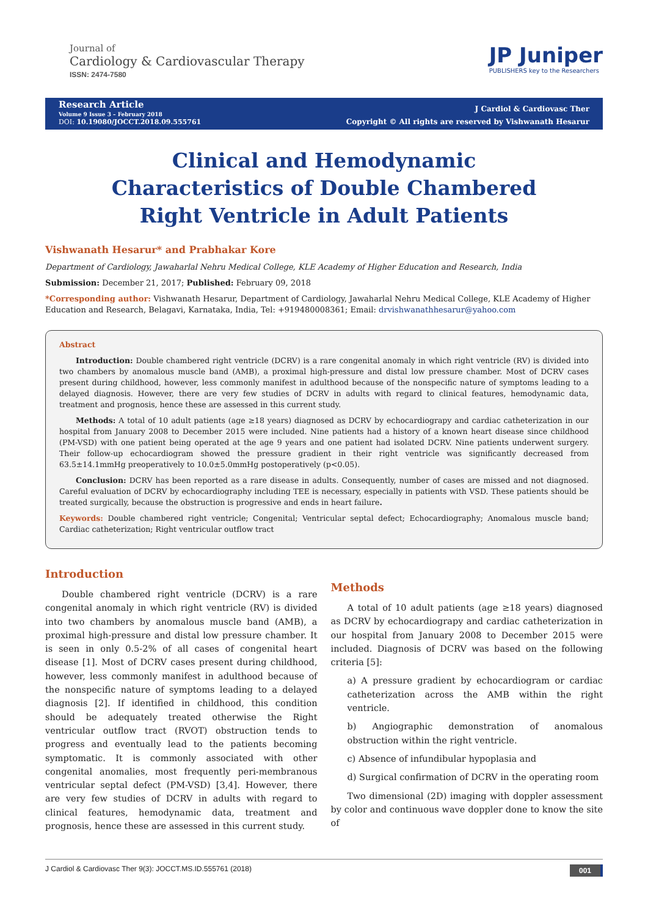Journal of
Cardiology & Cardiovascular Therapy
ISSN: 2474-7580
JP Juniper
PUBLISHERS key to the Researchers
Research Article
Volume 9 Issue 3 – February 2018
DOI: 10.19080/JOCCT.2018.09.555761
J Cardiol & Cardiovasc Ther
Copyright © All rights are reserved by Vishwanath Hesarur
Clinical and Hemodynamic Characteristics of Double Chambered Right Ventricle in Adult Patients
Vishwanath Hesarur* and Prabhakar Kore
Department of Cardiology, Jawaharlal Nehru Medical College, KLE Academy of Higher Education and Research, India
Submission: December 21, 2017; Published: February 09, 2018
*Corresponding author: Vishwanath Hesarur, Department of Cardiology, Jawaharlal Nehru Medical College, KLE Academy of Higher Education and Research, Belagavi, Karnataka, India, Tel: +919480008361; Email: drvishwanathhesarur@yahoo.com
Abstract
Introduction: Double chambered right ventricle (DCRV) is a rare congenital anomaly in which right ventricle (RV) is divided into two chambers by anomalous muscle band (AMB), a proximal high-pressure and distal low pressure chamber. Most of DCRV cases present during childhood, however, less commonly manifest in adulthood because of the nonspecific nature of symptoms leading to a delayed diagnosis. However, there are very few studies of DCRV in adults with regard to clinical features, hemodynamic data, treatment and prognosis, hence these are assessed in this current study.
Methods: A total of 10 adult patients (age ≥18 years) diagnosed as DCRV by echocardiograpy and cardiac catheterization in our hospital from January 2008 to December 2015 were included. Nine patients had a history of a known heart disease since childhood (PM-VSD) with one patient being operated at the age 9 years and one patient had isolated DCRV. Nine patients underwent surgery. Their follow-up echocardiogram showed the pressure gradient in their right ventricle was significantly decreased from 63.5±14.1mmHg preoperatively to 10.0±5.0mmHg postoperatively (p<0.05).
Conclusion: DCRV has been reported as a rare disease in adults. Consequently, number of cases are missed and not diagnosed. Careful evaluation of DCRV by echocardiography including TEE is necessary, especially in patients with VSD. These patients should be treated surgically, because the obstruction is progressive and ends in heart failure.
Keywords: Double chambered right ventricle; Congenital; Ventricular septal defect; Echocardiography; Anomalous muscle band; Cardiac catheterization; Right ventricular outflow tract
Introduction
Double chambered right ventricle (DCRV) is a rare congenital anomaly in which right ventricle (RV) is divided into two chambers by anomalous muscle band (AMB), a proximal high-pressure and distal low pressure chamber. It is seen in only 0.5-2% of all cases of congenital heart disease [1]. Most of DCRV cases present during childhood, however, less commonly manifest in adulthood because of the nonspecific nature of symptoms leading to a delayed diagnosis [2]. If identified in childhood, this condition should be adequately treated otherwise the Right ventricular outflow tract (RVOT) obstruction tends to progress and eventually lead to the patients becoming symptomatic. It is commonly associated with other congenital anomalies, most frequently peri-membranous ventricular septal defect (PM-VSD) [3,4]. However, there are very few studies of DCRV in adults with regard to clinical features, hemodynamic data, treatment and prognosis, hence these are assessed in this current study.
Methods
A total of 10 adult patients (age ≥18 years) diagnosed as DCRV by echocardiograpy and cardiac catheterization in our hospital from January 2008 to December 2015 were included. Diagnosis of DCRV was based on the following criteria [5]:
a) A pressure gradient by echocardiogram or cardiac catheterization across the AMB within the right ventricle.
b) Angiographic demonstration of anomalous obstruction within the right ventricle.
c) Absence of infundibular hypoplasia and
d) Surgical confirmation of DCRV in the operating room
Two dimensional (2D) imaging with doppler assessment by color and continuous wave doppler done to know the site of
J Cardiol & Cardiovasc Ther 9(3): JOCCT.MS.ID.555761 (2018) 001